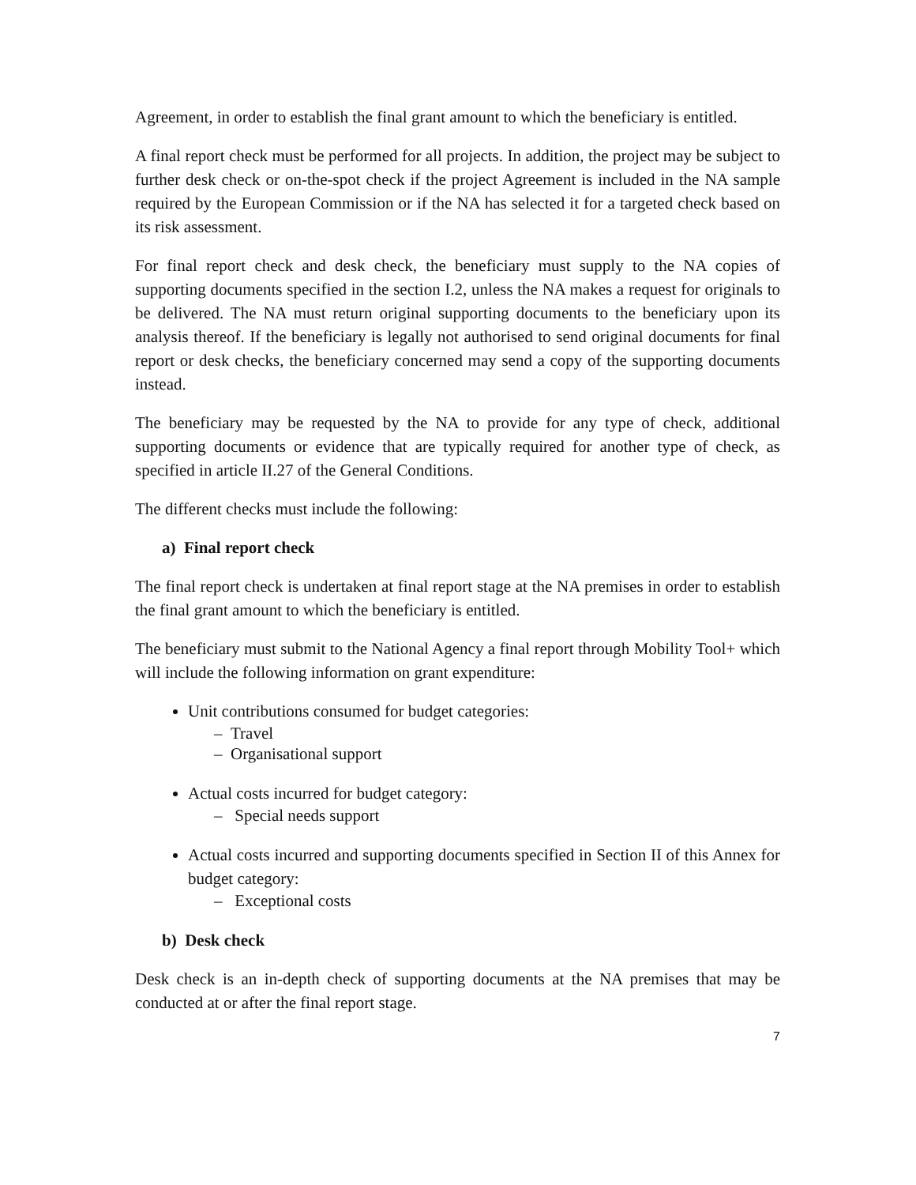Agreement, in order to establish the final grant amount to which the beneficiary is entitled.
A final report check must be performed for all projects. In addition, the project may be subject to further desk check or on-the-spot check if the project Agreement is included in the NA sample required by the European Commission or if the NA has selected it for a targeted check based on its risk assessment.
For final report check and desk check, the beneficiary must supply to the NA copies of supporting documents specified in the section I.2, unless the NA makes a request for originals to be delivered. The NA must return original supporting documents to the beneficiary upon its analysis thereof. If the beneficiary is legally not authorised to send original documents for final report or desk checks, the beneficiary concerned may send a copy of the supporting documents instead.
The beneficiary may be requested by the NA to provide for any type of check, additional supporting documents or evidence that are typically required for another type of check, as specified in article II.27 of the General Conditions.
The different checks must include the following:
a) Final report check
The final report check is undertaken at final report stage at the NA premises in order to establish the final grant amount to which the beneficiary is entitled.
The beneficiary must submit to the National Agency a final report through Mobility Tool+ which will include the following information on grant expenditure:
Unit contributions consumed for budget categories:
– Travel
– Organisational support
Actual costs incurred for budget category:
– Special needs support
Actual costs incurred and supporting documents specified in Section II of this Annex for budget category:
– Exceptional costs
b) Desk check
Desk check is an in-depth check of supporting documents at the NA premises that may be conducted at or after the final report stage.
7